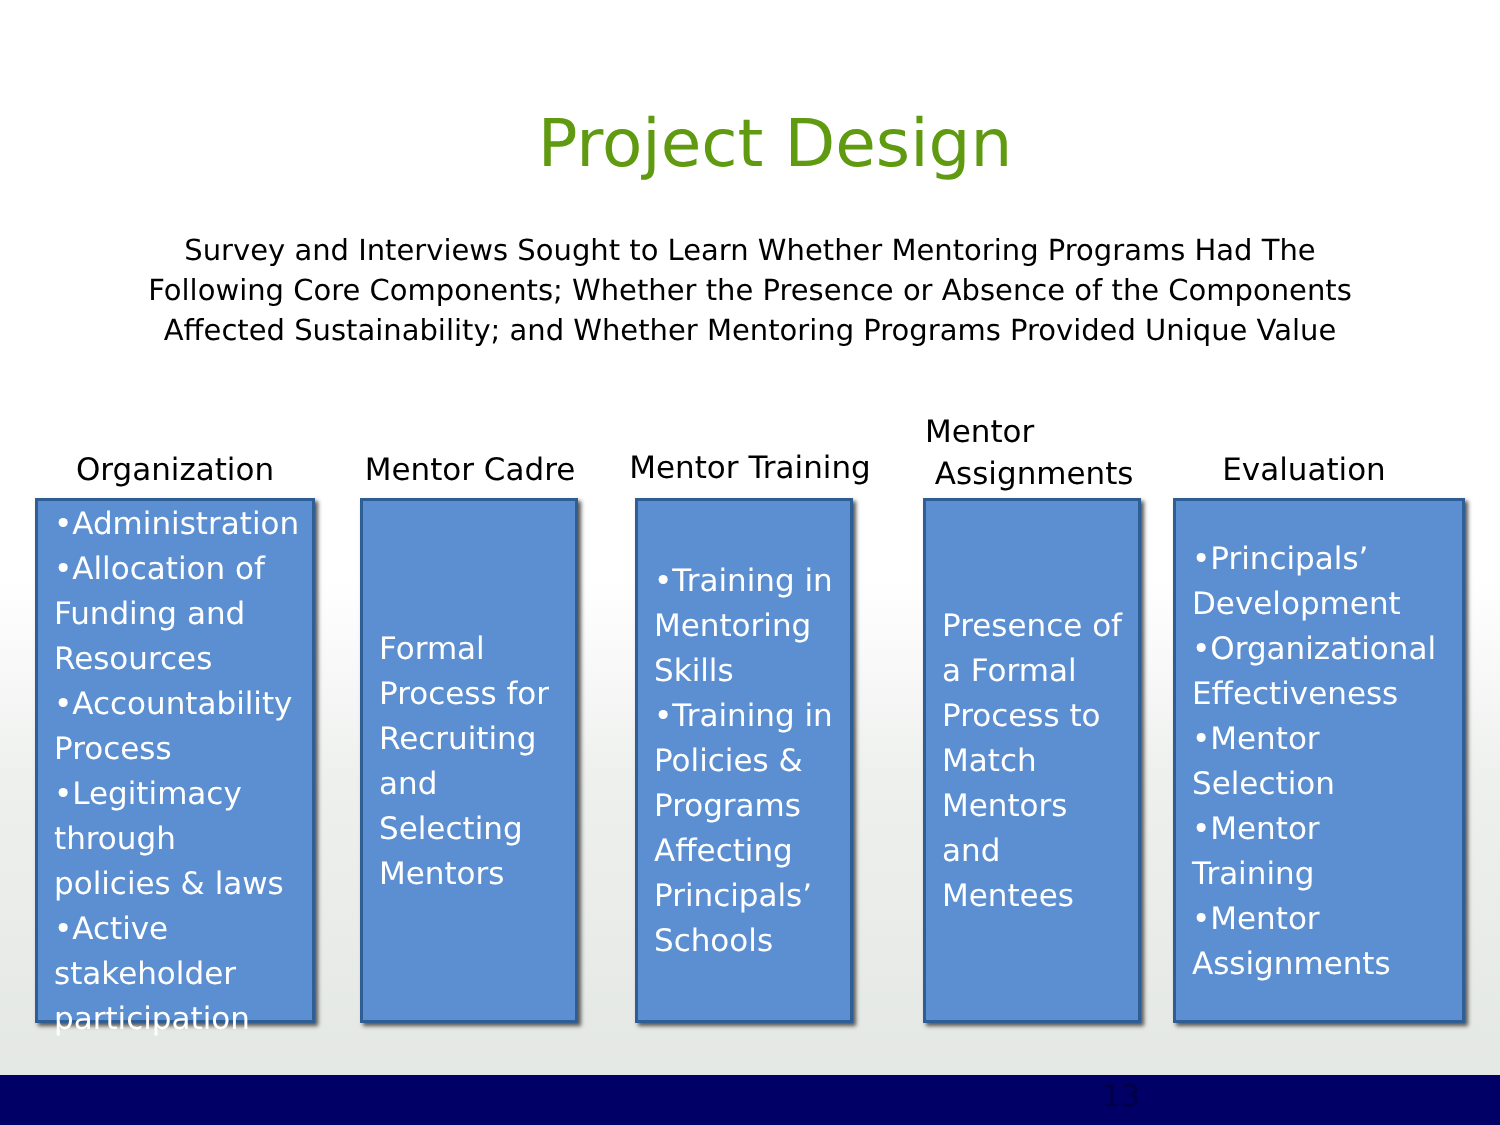Project Design
Survey and Interviews Sought to Learn Whether Mentoring Programs Had The Following Core Components; Whether the Presence or Absence of the Components Affected Sustainability; and Whether Mentoring Programs Provided Unique Value
Organization
•Administration
•Allocation of Funding and Resources
•Accountability Process
•Legitimacy through policies & laws
•Active stakeholder participation
Mentor Cadre
Formal Process for Recruiting and Selecting Mentors
Mentor Training
•Training in Mentoring Skills
•Training in Policies & Programs Affecting Principals’ Schools
Mentor
Assignments
Presence of a Formal Process to Match Mentors and Mentees
Evaluation
•Principals’ Development
•Organizational Effectiveness
•Mentor Selection
•Mentor Training
•Mentor Assignments
13